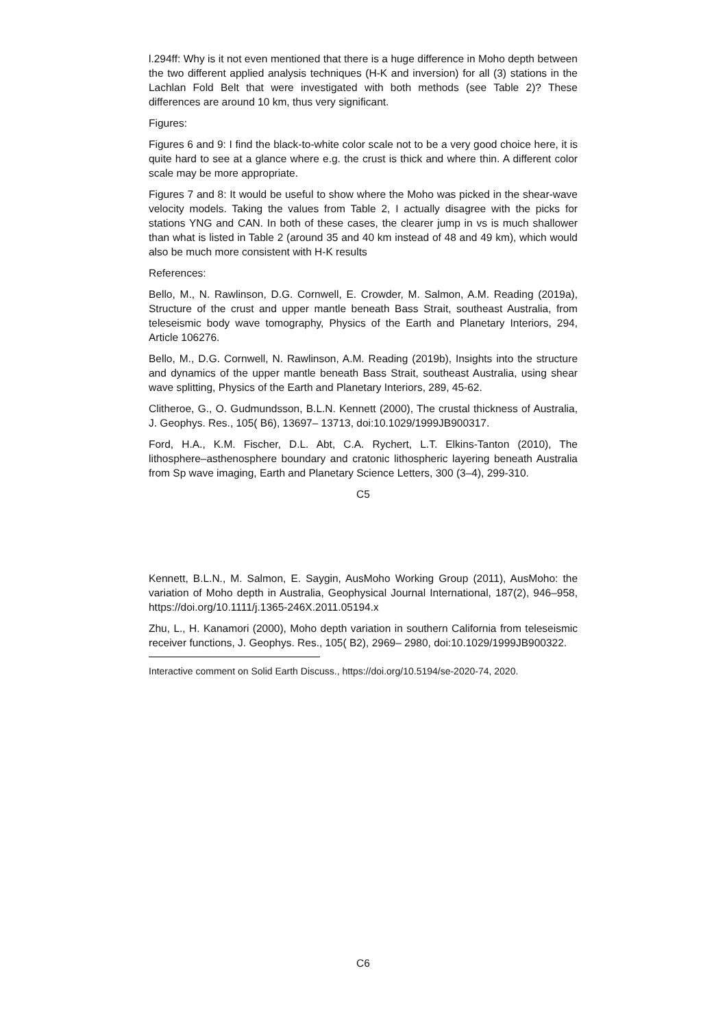l.294ff: Why is it not even mentioned that there is a huge difference in Moho depth between the two different applied analysis techniques (H-K and inversion) for all (3) stations in the Lachlan Fold Belt that were investigated with both methods (see Table 2)? These differences are around 10 km, thus very significant.
Figures:
Figures 6 and 9: I find the black-to-white color scale not to be a very good choice here, it is quite hard to see at a glance where e.g. the crust is thick and where thin. A different color scale may be more appropriate.
Figures 7 and 8: It would be useful to show where the Moho was picked in the shear-wave velocity models. Taking the values from Table 2, I actually disagree with the picks for stations YNG and CAN. In both of these cases, the clearer jump in vs is much shallower than what is listed in Table 2 (around 35 and 40 km instead of 48 and 49 km), which would also be much more consistent with H-K results
References:
Bello, M., N. Rawlinson, D.G. Cornwell, E. Crowder, M. Salmon, A.M. Reading (2019a), Structure of the crust and upper mantle beneath Bass Strait, southeast Australia, from teleseismic body wave tomography, Physics of the Earth and Planetary Interiors, 294, Article 106276.
Bello, M., D.G. Cornwell, N. Rawlinson, A.M. Reading (2019b), Insights into the structure and dynamics of the upper mantle beneath Bass Strait, southeast Australia, using shear wave splitting, Physics of the Earth and Planetary Interiors, 289, 45-62.
Clitheroe, G., O. Gudmundsson, B.L.N. Kennett (2000), The crustal thickness of Australia, J. Geophys. Res., 105( B6), 13697– 13713, doi:10.1029/1999JB900317.
Ford, H.A., K.M. Fischer, D.L. Abt, C.A. Rychert, L.T. Elkins-Tanton (2010), The lithosphere–asthenosphere boundary and cratonic lithospheric layering beneath Australia from Sp wave imaging, Earth and Planetary Science Letters, 300 (3–4), 299-310.
C5
Kennett, B.L.N., M. Salmon, E. Saygin, AusMoho Working Group (2011), AusMoho: the variation of Moho depth in Australia, Geophysical Journal International, 187(2), 946–958, https://doi.org/10.1111/j.1365-246X.2011.05194.x
Zhu, L., H. Kanamori (2000), Moho depth variation in southern California from teleseismic receiver functions, J. Geophys. Res., 105( B2), 2969– 2980, doi:10.1029/1999JB900322.
Interactive comment on Solid Earth Discuss., https://doi.org/10.5194/se-2020-74, 2020.
C6